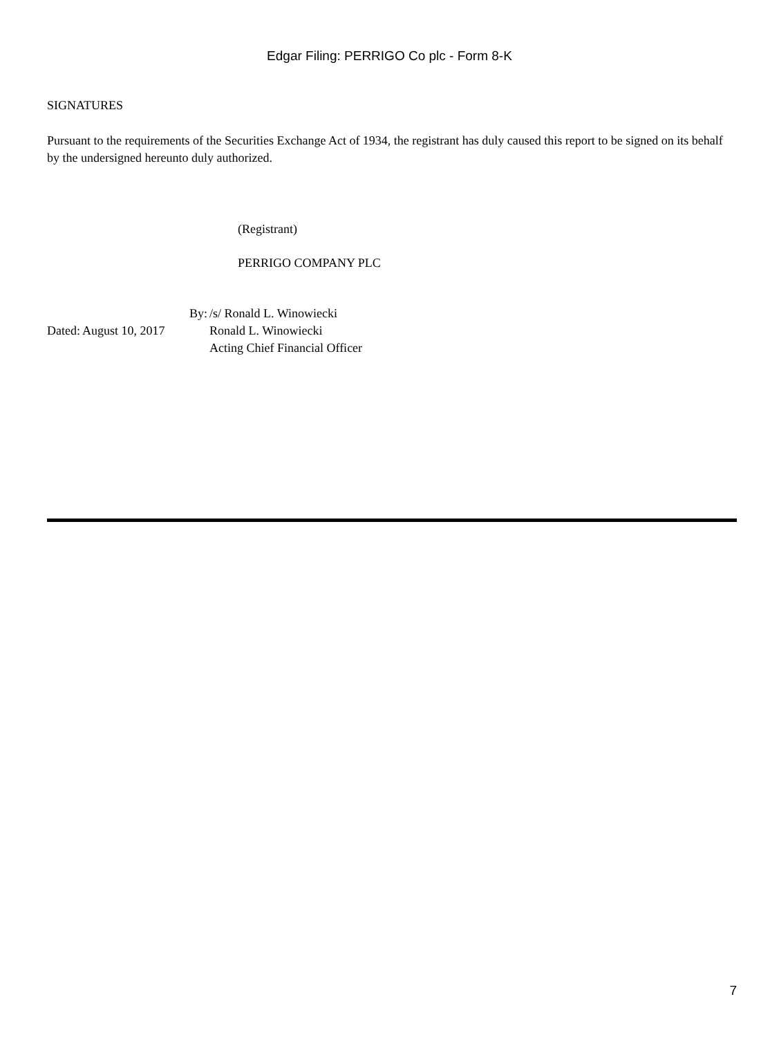Edgar Filing: PERRIGO Co plc - Form 8-K
SIGNATURES
Pursuant to the requirements of the Securities Exchange Act of 1934, the registrant has duly caused this report to be signed on its behalf by the undersigned hereunto duly authorized.
(Registrant)
PERRIGO COMPANY PLC
| | | By: | /s/ Ronald L. Winowiecki |
| Dated: | August 10, 2017 | | Ronald L. Winowiecki |
| | | | Acting Chief Financial Officer |
7